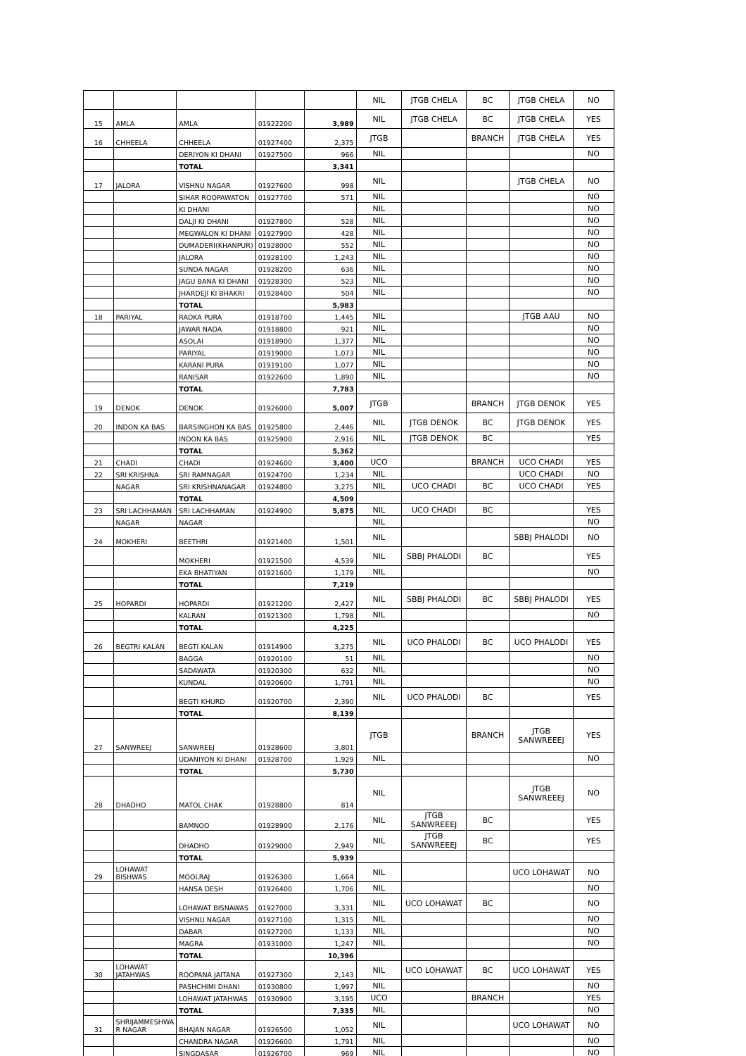| | | | | | NIL | JTGB CHELA | BC | JTGB CHELA | NO |
| 15 | AMLA | AMLA | 01922200 | 3,989 | NIL | JTGB CHELA | BC | JTGB CHELA | YES |
| 16 | CHHEELA | CHHEELA | 01927400 | 2,375 | JTGB | | BRANCH | JTGB CHELA | YES |
| | | DERIYON KI DHANI | 01927500 | 966 | NIL | | | | NO |
| | | TOTAL | | 3,341 | | | | | |
| 17 | JALORA | VISHNU NAGAR | 01927600 | 998 | NIL | | | JTGB CHELA | NO |
| | | SIHAR ROOPAWATON | 01927700 | 571 | NIL | | | | NO |
| | | KI DHANI | | | NIL | | | | NO |
| | | DALJI KI DHANI | 01927800 | 528 | NIL | | | | NO |
| | | MEGWALON KI DHANI | 01927900 | 428 | NIL | | | | NO |
| | | DUMADERI(KHANPUR) | 01928000 | 552 | NIL | | | | NO |
| | | JALORA | 01928100 | 1,243 | NIL | | | | NO |
| | | SUNDA NAGAR | 01928200 | 636 | NIL | | | | NO |
| | | JAGU BANA KI DHANI | 01928300 | 523 | NIL | | | | NO |
| | | JHARDEJI KI BHAKRI | 01928400 | 504 | NIL | | | | NO |
| | | TOTAL | | 5,983 | | | | | |
| 18 | PARIYAL | RADKA PURA | 01918700 | 1,445 | NIL | | | JTGB AAU | NO |
| | | JAWAR NADA | 01918800 | 921 | NIL | | | | NO |
| | | ASOLAI | 01918900 | 1,377 | NIL | | | | NO |
| | | PARIYAL | 01919000 | 1,073 | NIL | | | | NO |
| | | KARANI PURA | 01919100 | 1,077 | NIL | | | | NO |
| | | RANISAR | 01922600 | 1,890 | NIL | | | | NO |
| | | TOTAL | | 7,783 | | | | | |
| 19 | DENOK | DENOK | 01926000 | 5,007 | JTGB | | BRANCH | JTGB DENOK | YES |
| 20 | INDON KA BAS | BARSINGHON KA BAS | 01925800 | 2,446 | NIL | JTGB DENOK | BC | JTGB DENOK | YES |
| | | INDON KA BAS | 01925900 | 2,916 | NIL | JTGB DENOK | BC | | YES |
| | | TOTAL | | 5,362 | | | | | |
| 21 | CHADI | CHADI | 01924600 | 3,400 | UCO | | BRANCH | UCO CHADI | YES |
| 22 | SRI KRISHNA | SRI RAMNAGAR | 01924700 | 1,234 | NIL | | | UCO CHADI | NO |
| | NAGAR | SRI KRISHNANAGAR | 01924800 | 3,275 | NIL | UCO CHADI | BC | UCO CHADI | YES |
| | | TOTAL | | 4,509 | | | | | |
| 23 | SRI LACHHAMAN | SRI LACHHAMAN | 01924900 | 5,875 | NIL | UCO CHADI | BC | | YES |
| | NAGAR | NAGAR | | | NIL | | | | NO |
| 24 | MOKHERI | BEETHRI | 01921400 | 1,501 | NIL | | | SBBJ PHALODI | NO |
| | | MOKHERI | 01921500 | 4,539 | NIL | SBBJ PHALODI | BC | | YES |
| | | EKA BHATIYAN | 01921600 | 1,179 | NIL | | | | NO |
| | | TOTAL | | 7,219 | | | | | |
| 25 | HOPARDI | HOPARDI | 01921200 | 2,427 | NIL | SBBJ PHALODI | BC | SBBJ PHALODI | YES |
| | | KALRAN | 01921300 | 1,798 | NIL | | | | NO |
| | | TOTAL | | 4,225 | | | | | |
| 26 | BEGTRI KALAN | BEGTI KALAN | 01914900 | 3,275 | NIL | UCO PHALODI | BC | UCO PHALODI | YES |
| | | BAGGA | 01920100 | 51 | NIL | | | | NO |
| | | SADAWATA | 01920300 | 632 | NIL | | | | NO |
| | | KUNDAL | 01920600 | 1,791 | NIL | | | | NO |
| | | BEGTI KHURD | 01920700 | 2,390 | NIL | UCO PHALODI | BC | | YES |
| | | TOTAL | | 8,139 | | | | | |
| 27 | SANWREEJ | SANWREEJ | 01928600 | 3,801 | JTGB | | BRANCH | JTGB SANWREEEJ | YES |
| | | UDANIYON KI DHANI | 01928700 | 1,929 | NIL | | | | NO |
| | | TOTAL | | 5,730 | | | | | |
| 28 | DHADHO | MATOL CHAK | 01928800 | 814 | NIL | | | JTGB SANWREEEJ | NO |
| | | BAMNOO | 01928900 | 2,176 | NIL | JTGB SANWREEEJ | BC | | YES |
| | | DHADHO | 01929000 | 2,949 | NIL | JTGB SANWREEEJ | BC | | YES |
| | | TOTAL | | 5,939 | | | | | |
| 29 | LOHAWAT BISHWAS | MOOLRAJ | 01926300 | 1,664 | NIL | | | UCO LOHAWAT | NO |
| | | HANSA DESH | 01926400 | 1,706 | NIL | | | | NO |
| | | LOHAWAT BISNAWAS | 01927000 | 3,331 | NIL | UCO LOHAWAT | BC | | NO |
| | | VISHNU NAGAR | 01927100 | 1,315 | NIL | | | | NO |
| | | DABAR | 01927200 | 1,133 | NIL | | | | NO |
| | | MAGRA | 01931000 | 1,247 | NIL | | | | NO |
| | | TOTAL | | 10,396 | | | | | |
| 30 | LOHAWAT JATAHWAS | ROOPANA JAITANA | 01927300 | 2,143 | NIL | UCO LOHAWAT | BC | UCO LOHAWAT | YES |
| | | PASHCHIMI DHANI | 01930800 | 1,997 | NIL | | | | NO |
| | | LOHAWAT JATAHWAS | 01930900 | 3,195 | UCO | | BRANCH | | YES |
| | | TOTAL | | 7,335 | NIL | | | | NO |
| 31 | SHRIJAMMESHWA R NAGAR | BHAJAN NAGAR | 01926500 | 1,052 | NIL | | | UCO LOHAWAT | NO |
| | | CHANDRA NAGAR | 01926600 | 1,791 | NIL | | | | NO |
| | | SINGDASAR | 01926700 | 969 | NIL | | | | NO |